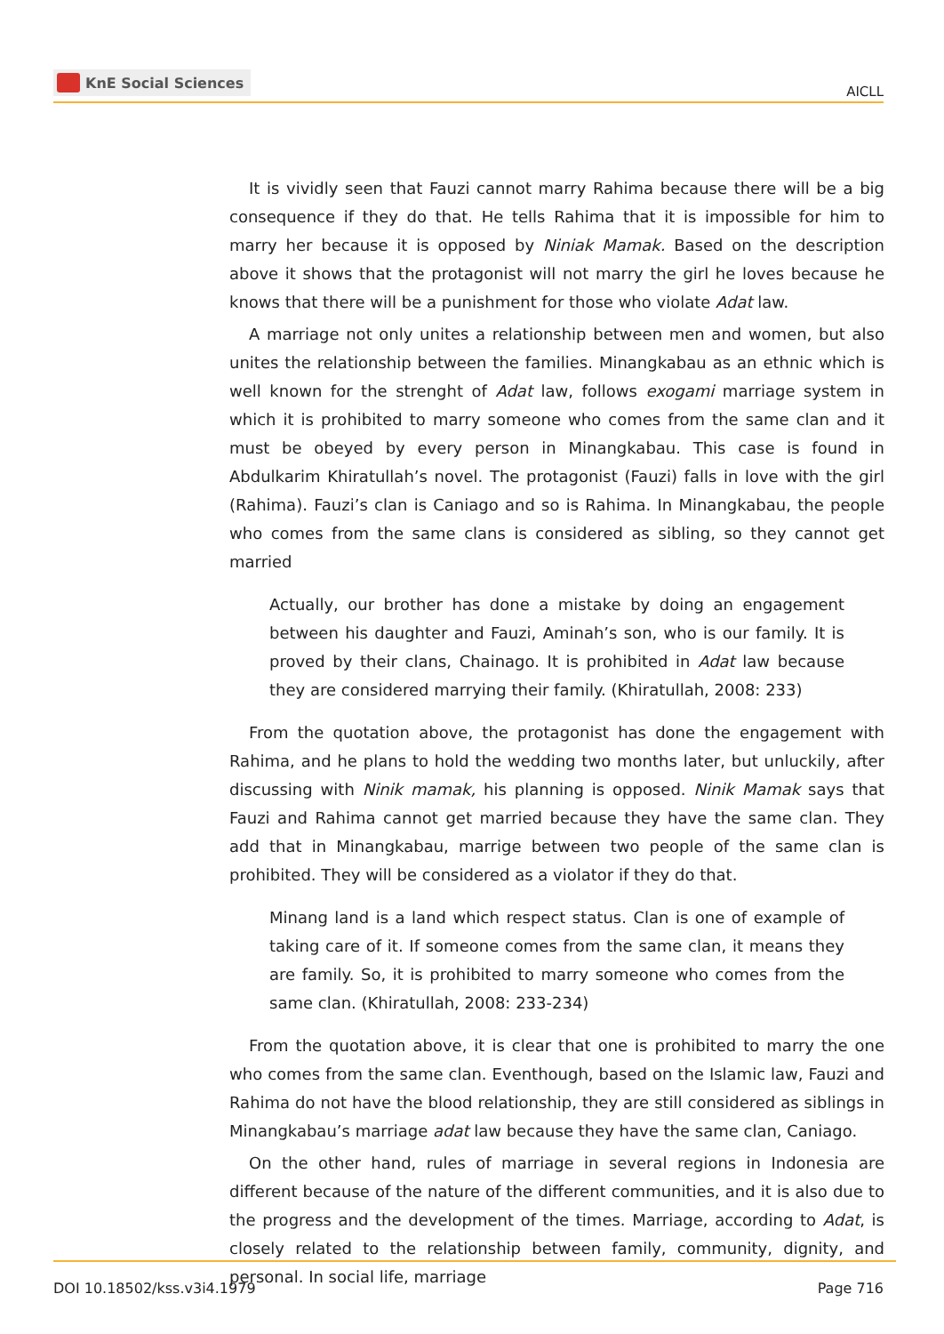KnE Social Sciences
AICLL
It is vividly seen that Fauzi cannot marry Rahima because there will be a big consequence if they do that. He tells Rahima that it is impossible for him to marry her because it is opposed by Niniak Mamak. Based on the description above it shows that the protagonist will not marry the girl he loves because he knows that there will be a punishment for those who violate Adat law.
A marriage not only unites a relationship between men and women, but also unites the relationship between the families. Minangkabau as an ethnic which is well known for the strenght of Adat law, follows exogami marriage system in which it is prohibited to marry someone who comes from the same clan and it must be obeyed by every person in Minangkabau. This case is found in Abdulkarim Khiratullah’s novel. The protagonist (Fauzi) falls in love with the girl (Rahima). Fauzi’s clan is Caniago and so is Rahima. In Minangkabau, the people who comes from the same clans is considered as sibling, so they cannot get married
Actually, our brother has done a mistake by doing an engagement between his daughter and Fauzi, Aminah’s son, who is our family. It is proved by their clans, Chainago. It is prohibited in Adat law because they are considered marrying their family. (Khiratullah, 2008: 233)
From the quotation above, the protagonist has done the engagement with Rahima, and he plans to hold the wedding two months later, but unluckily, after discussing with Ninik mamak, his planning is opposed. Ninik Mamak says that Fauzi and Rahima cannot get married because they have the same clan. They add that in Minangkabau, marrige between two people of the same clan is prohibited. They will be considered as a violator if they do that.
Minang land is a land which respect status. Clan is one of example of taking care of it. If someone comes from the same clan, it means they are family. So, it is prohibited to marry someone who comes from the same clan. (Khiratullah, 2008: 233-234)
From the quotation above, it is clear that one is prohibited to marry the one who comes from the same clan. Eventhough, based on the Islamic law, Fauzi and Rahima do not have the blood relationship, they are still considered as siblings in Minangkabau’s marriage adat law because they have the same clan, Caniago.
On the other hand, rules of marriage in several regions in Indonesia are different because of the nature of the different communities, and it is also due to the progress and the development of the times. Marriage, according to Adat, is closely related to the relationship between family, community, dignity, and personal. In social life, marriage
DOI 10.18502/kss.v3i4.1979 Page 716